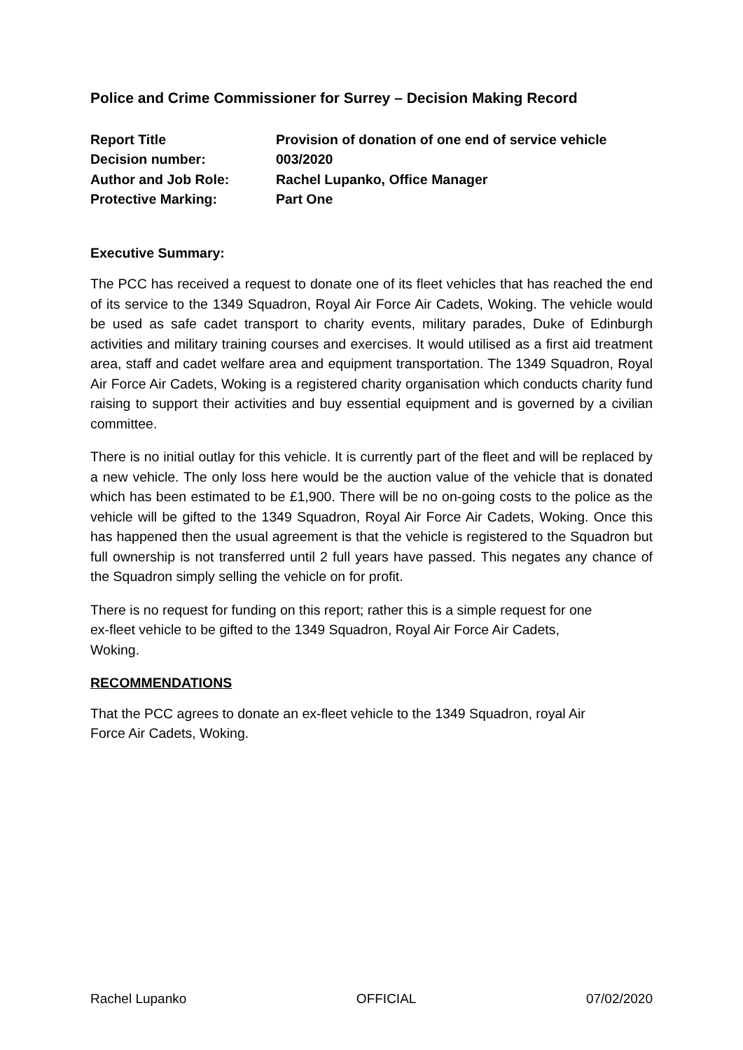Police and Crime Commissioner for Surrey – Decision Making Record
| Report Title | Provision of donation of one end of service vehicle |
| Decision number: | 003/2020 |
| Author and Job Role: | Rachel Lupanko, Office Manager |
| Protective Marking: | Part One |
Executive Summary:
The PCC has received a request to donate one of its fleet vehicles that has reached the end of its service to the 1349 Squadron, Royal Air Force Air Cadets, Woking. The vehicle would be used as safe cadet transport to charity events, military parades, Duke of Edinburgh activities and military training courses and exercises. It would utilised as a first aid treatment area, staff and cadet welfare area and equipment transportation. The 1349 Squadron, Royal Air Force Air Cadets, Woking is a registered charity organisation which conducts charity fund raising to support their activities and buy essential equipment and is governed by a civilian committee.
There is no initial outlay for this vehicle. It is currently part of the fleet and will be replaced by a new vehicle. The only loss here would be the auction value of the vehicle that is donated which has been estimated to be £1,900. There will be no on-going costs to the police as the vehicle will be gifted to the 1349 Squadron, Royal Air Force Air Cadets, Woking. Once this has happened then the usual agreement is that the vehicle is registered to the Squadron but full ownership is not transferred until 2 full years have passed. This negates any chance of the Squadron simply selling the vehicle on for profit.
There is no request for funding on this report; rather this is a simple request for one
ex-fleet vehicle to be gifted to the 1349 Squadron, Royal Air Force Air Cadets,
Woking.
RECOMMENDATIONS
That the PCC agrees to donate an ex-fleet vehicle to the 1349 Squadron, royal Air
Force Air Cadets, Woking.
Rachel Lupanko OFFICIAL 07/02/2020